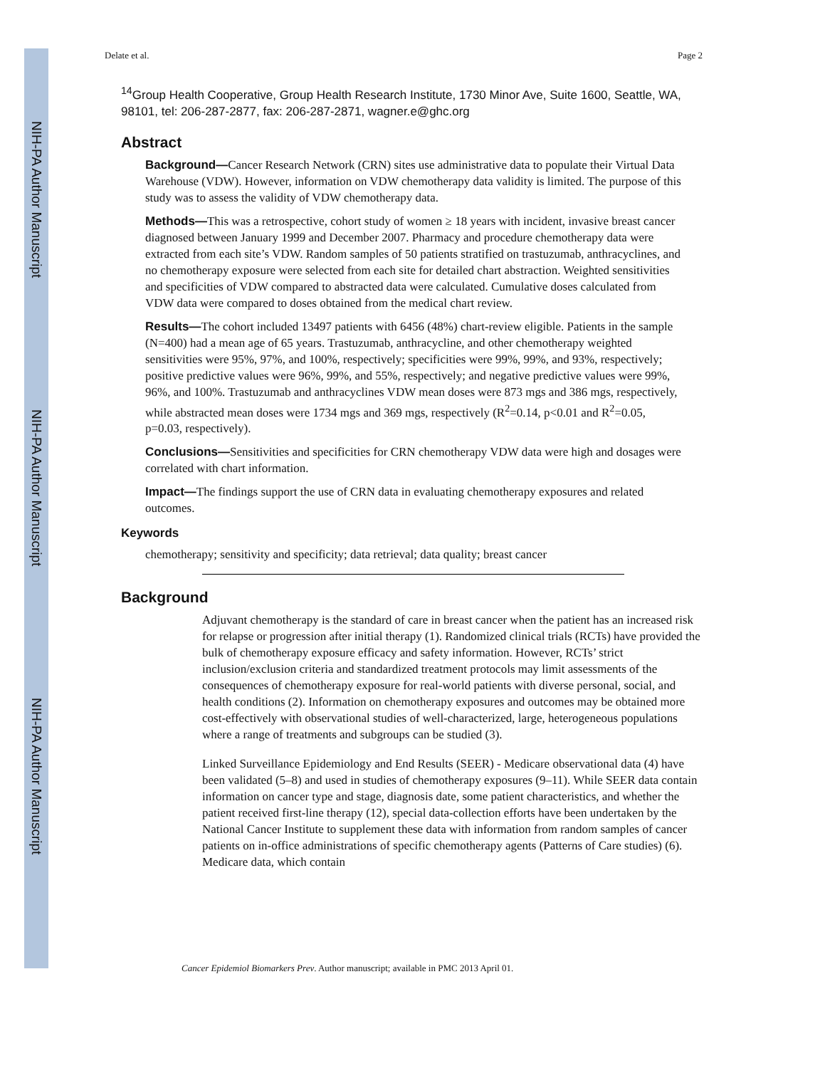NIH-PA Author Manuscript
NIH-PA Author Manuscript
NIH-PA Author Manuscript
Delate et al. Page 2
<sup>14</sup> Group Health Cooperative, Group Health Research Institute, 1730 Minor Ave, Suite 1600, Seattle, WA, 98101, tel: 206-287-2877, fax: 206-287-2871, wagner.e@ghc.org
Abstract
Background—Cancer Research Network (CRN) sites use administrative data to populate their Virtual Data Warehouse (VDW). However, information on VDW chemotherapy data validity is limited. The purpose of this study was to assess the validity of VDW chemotherapy data.
Methods—This was a retrospective, cohort study of women ≥ 18 years with incident, invasive breast cancer diagnosed between January 1999 and December 2007. Pharmacy and procedure chemotherapy data were extracted from each site’s VDW. Random samples of 50 patients stratified on trastuzumab, anthracyclines, and no chemotherapy exposure were selected from each site for detailed chart abstraction. Weighted sensitivities and specificities of VDW compared to abstracted data were calculated. Cumulative doses calculated from VDW data were compared to doses obtained from the medical chart review.
Results—The cohort included 13497 patients with 6456 (48%) chart-review eligible. Patients in the sample (N=400) had a mean age of 65 years. Trastuzumab, anthracycline, and other chemotherapy weighted sensitivities were 95%, 97%, and 100%, respectively; specificities were 99%, 99%, and 93%, respectively; positive predictive values were 96%, 99%, and 55%, respectively; and negative predictive values were 99%, 96%, and 100%. Trastuzumab and anthracyclines VDW mean doses were 873 mgs and 386 mgs, respectively, while abstracted mean doses were 1734 mgs and 369 mgs, respectively (R<sup>2</sup>=0.14, p<0.01 and R<sup>2</sup>=0.05, p=0.03, respectively).
Conclusions—Sensitivities and specificities for CRN chemotherapy VDW data were high and dosages were correlated with chart information.
Impact—The findings support the use of CRN data in evaluating chemotherapy exposures and related outcomes.
Keywords
chemotherapy; sensitivity and specificity; data retrieval; data quality; breast cancer
Background
Adjuvant chemotherapy is the standard of care in breast cancer when the patient has an increased risk for relapse or progression after initial therapy (1). Randomized clinical trials (RCTs) have provided the bulk of chemotherapy exposure efficacy and safety information. However, RCTs’ strict inclusion/exclusion criteria and standardized treatment protocols may limit assessments of the consequences of chemotherapy exposure for real-world patients with diverse personal, social, and health conditions (2). Information on chemotherapy exposures and outcomes may be obtained more cost-effectively with observational studies of well-characterized, large, heterogeneous populations where a range of treatments and subgroups can be studied (3).
Linked Surveillance Epidemiology and End Results (SEER) - Medicare observational data (4) have been validated (5–8) and used in studies of chemotherapy exposures (9–11). While SEER data contain information on cancer type and stage, diagnosis date, some patient characteristics, and whether the patient received first-line therapy (12), special data-collection efforts have been undertaken by the National Cancer Institute to supplement these data with information from random samples of cancer patients on in-office administrations of specific chemotherapy agents (Patterns of Care studies) (6). Medicare data, which contain
Cancer Epidemiol Biomarkers Prev. Author manuscript; available in PMC 2013 April 01.